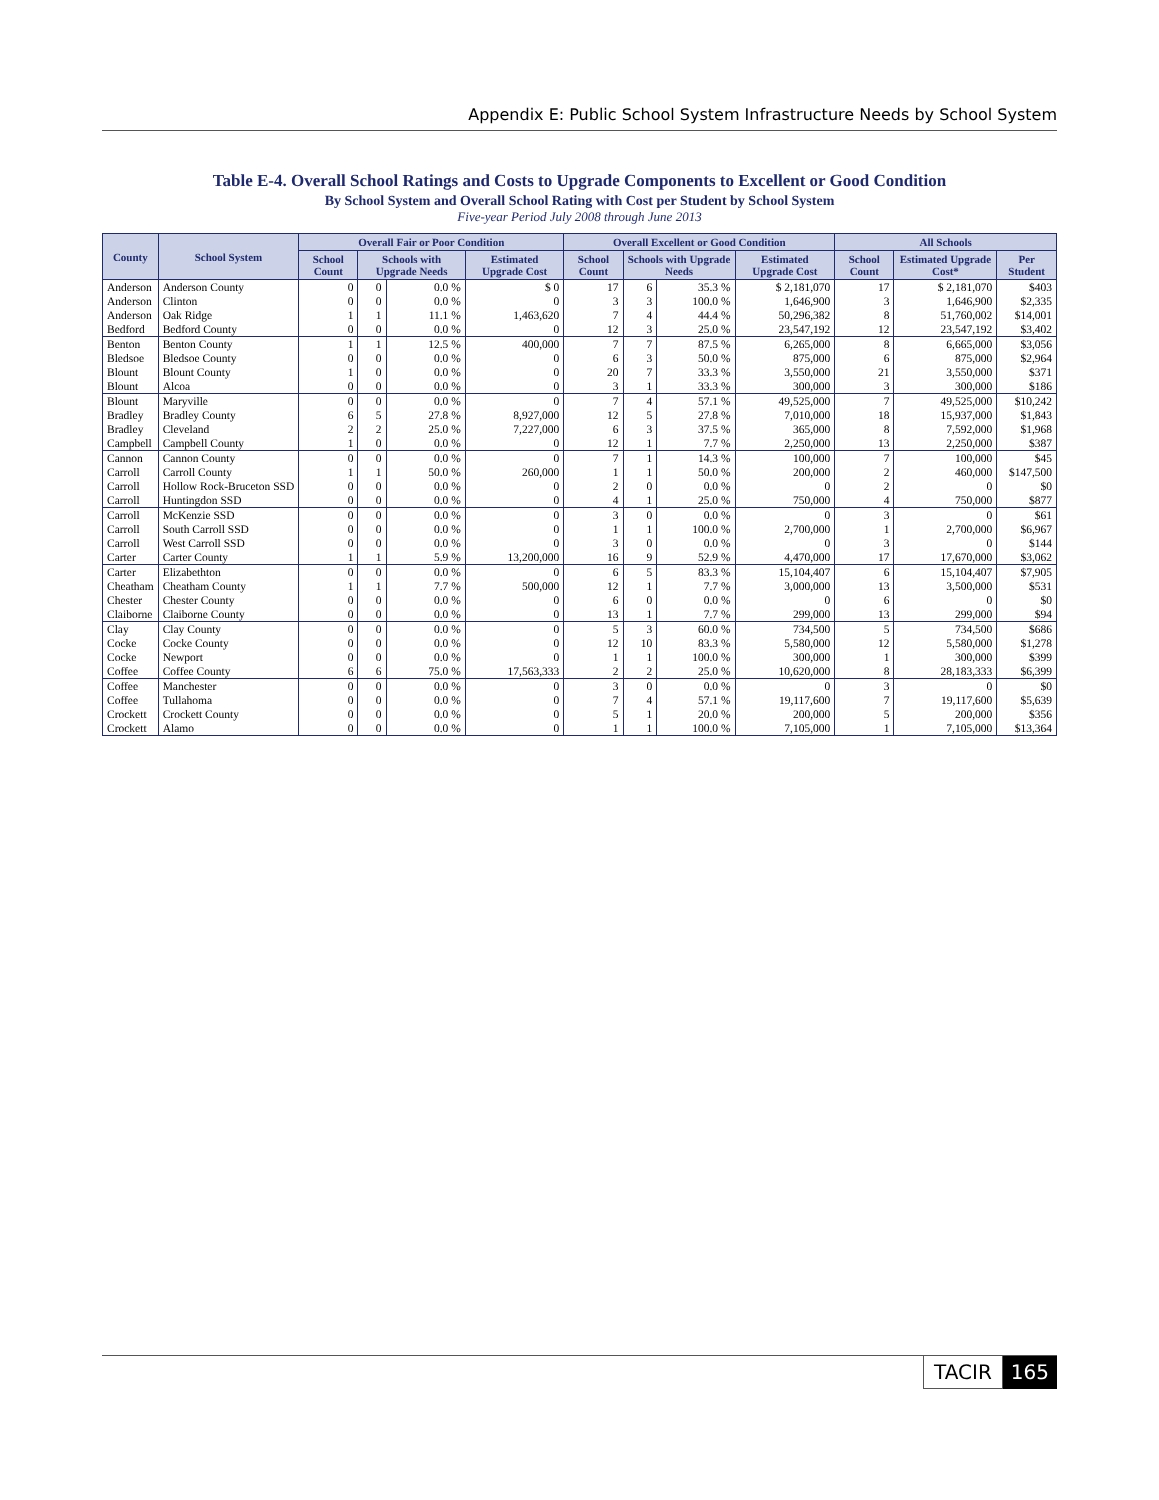Appendix E: Public School System Infrastructure Needs by School System
Table E-4. Overall School Ratings and Costs to Upgrade Components to Excellent or Good Condition
By School System and Overall School Rating with Cost per Student by School System
Five-year Period July 2008 through June 2013
| County | School System | Overall Fair or Poor Condition | | | | Overall Excellent or Good Condition | | | | All Schools | | |
| --- | --- | --- | --- | --- | --- | --- | --- | --- | --- | --- | --- | --- |
| | | School Count | Schools with Upgrade Needs | | Estimated Upgrade Cost | School Count | Schools with Upgrade Needs | | Estimated Upgrade Cost | School Count | Estimated Upgrade Cost* | Per Student |
| Anderson | Anderson County | 0 | 0 | 0.0 % | $ 0 | 17 | 6 | 35.3 % | $ 2,181,070 | 17 | $ 2,181,070 | $403 |
| Anderson | Clinton | 0 | 0 | 0.0 % | 0 | 3 | 3 | 100.0 % | 1,646,900 | 3 | 1,646,900 | $2,335 |
| Anderson | Oak Ridge | 1 | 1 | 11.1 % | 1,463,620 | 7 | 4 | 44.4 % | 50,296,382 | 8 | 51,760,002 | $14,001 |
| Bedford | Bedford County | 0 | 0 | 0.0 % | 0 | 12 | 3 | 25.0 % | 23,547,192 | 12 | 23,547,192 | $3,402 |
| Benton | Benton County | 1 | 1 | 12.5 % | 400,000 | 7 | 7 | 87.5 % | 6,265,000 | 8 | 6,665,000 | $3,056 |
| Bledsoe | Bledsoe County | 0 | 0 | 0.0 % | 0 | 6 | 3 | 50.0 % | 875,000 | 6 | 875,000 | $2,964 |
| Blount | Blount County | 1 | 0 | 0.0 % | 0 | 20 | 7 | 33.3 % | 3,550,000 | 21 | 3,550,000 | $371 |
| Blount | Alcoa | 0 | 0 | 0.0 % | 0 | 3 | 1 | 33.3 % | 300,000 | 3 | 300,000 | $186 |
| Blount | Maryville | 0 | 0 | 0.0 % | 0 | 7 | 4 | 57.1 % | 49,525,000 | 7 | 49,525,000 | $10,242 |
| Bradley | Bradley County | 6 | 5 | 27.8 % | 8,927,000 | 12 | 5 | 27.8 % | 7,010,000 | 18 | 15,937,000 | $1,843 |
| Bradley | Cleveland | 2 | 2 | 25.0 % | 7,227,000 | 6 | 3 | 37.5 % | 365,000 | 8 | 7,592,000 | $1,968 |
| Campbell | Campbell County | 1 | 0 | 0.0 % | 0 | 12 | 1 | 7.7 % | 2,250,000 | 13 | 2,250,000 | $387 |
| Cannon | Cannon County | 0 | 0 | 0.0 % | 0 | 7 | 1 | 14.3 % | 100,000 | 7 | 100,000 | $45 |
| Carroll | Carroll County | 1 | 1 | 50.0 % | 260,000 | 1 | 1 | 50.0 % | 200,000 | 2 | 460,000 | $147,500 |
| Carroll | Hollow Rock-Bruceton SSD | 0 | 0 | 0.0 % | 0 | 2 | 0 | 0.0 % | 0 | 2 | 0 | $0 |
| Carroll | Huntingdon SSD | 0 | 0 | 0.0 % | 0 | 4 | 1 | 25.0 % | 750,000 | 4 | 750,000 | $877 |
| Carroll | McKenzie SSD | 0 | 0 | 0.0 % | 0 | 3 | 0 | 0.0 % | 0 | 3 | 0 | $61 |
| Carroll | South Carroll SSD | 0 | 0 | 0.0 % | 0 | 1 | 1 | 100.0 % | 2,700,000 | 1 | 2,700,000 | $6,967 |
| Carroll | West Carroll SSD | 0 | 0 | 0.0 % | 0 | 3 | 0 | 0.0 % | 0 | 3 | 0 | $144 |
| Carter | Carter County | 1 | 1 | 5.9 % | 13,200,000 | 16 | 9 | 52.9 % | 4,470,000 | 17 | 17,670,000 | $3,062 |
| Carter | Elizabethton | 0 | 0 | 0.0 % | 0 | 6 | 5 | 83.3 % | 15,104,407 | 6 | 15,104,407 | $7,905 |
| Cheatham | Cheatham County | 1 | 1 | 7.7 % | 500,000 | 12 | 1 | 7.7 % | 3,000,000 | 13 | 3,500,000 | $531 |
| Chester | Chester County | 0 | 0 | 0.0 % | 0 | 6 | 0 | 0.0 % | 0 | 6 | 0 | $0 |
| Claiborne | Claiborne County | 0 | 0 | 0.0 % | 0 | 13 | 1 | 7.7 % | 299,000 | 13 | 299,000 | $94 |
| Clay | Clay County | 0 | 0 | 0.0 % | 0 | 5 | 3 | 60.0 % | 734,500 | 5 | 734,500 | $686 |
| Cocke | Cocke County | 0 | 0 | 0.0 % | 0 | 12 | 10 | 83.3 % | 5,580,000 | 12 | 5,580,000 | $1,278 |
| Cocke | Newport | 0 | 0 | 0.0 % | 0 | 1 | 1 | 100.0 % | 300,000 | 1 | 300,000 | $399 |
| Coffee | Coffee County | 6 | 6 | 75.0 % | 17,563,333 | 2 | 2 | 25.0 % | 10,620,000 | 8 | 28,183,333 | $6,399 |
| Coffee | Manchester | 0 | 0 | 0.0 % | 0 | 3 | 0 | 0.0 % | 0 | 3 | 0 | $0 |
| Coffee | Tullahoma | 0 | 0 | 0.0 % | 0 | 7 | 4 | 57.1 % | 19,117,600 | 7 | 19,117,600 | $5,639 |
| Crockett | Crockett County | 0 | 0 | 0.0 % | 0 | 5 | 1 | 20.0 % | 200,000 | 5 | 200,000 | $356 |
| Crockett | Alamo | 0 | 0 | 0.0 % | 0 | 1 | 1 | 100.0 % | 7,105,000 | 1 | 7,105,000 | $13,364 |
TACIR 165